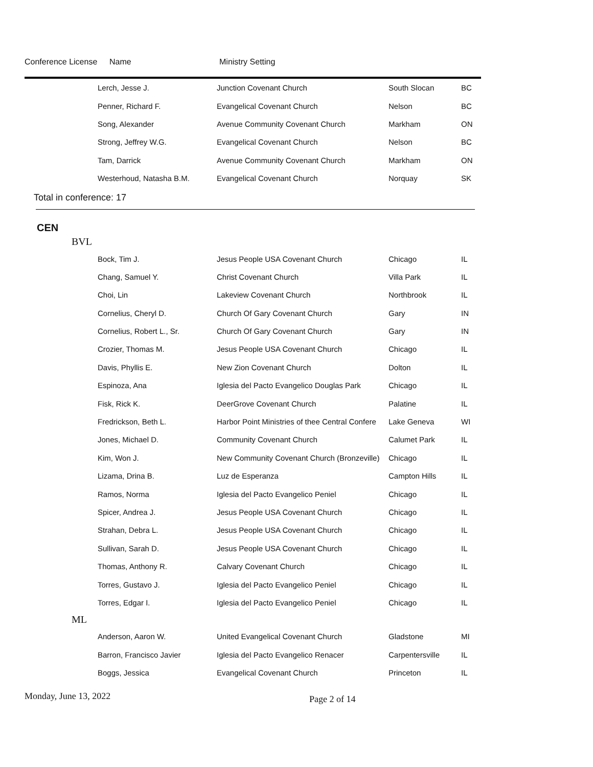Conference License Name Ministry Setting
| Lerch, Jesse J. | Junction Covenant Church | South Slocan | BC |
| Penner, Richard F. | Evangelical Covenant Church | Nelson | BC |
| Song, Alexander | Avenue Community Covenant Church | Markham | ON |
| Strong, Jeffrey W.G. | Evangelical Covenant Church | Nelson | BC |
| Tam, Darrick | Avenue Community Covenant Church | Markham | ON |
| Westerhoud, Natasha B.M. | Evangelical Covenant Church | Norquay | SK |
Total in conference: 17
CEN
BVL
| Bock, Tim J. | Jesus People USA Covenant Church | Chicago | IL |
| Chang, Samuel Y. | Christ Covenant Church | Villa Park | IL |
| Choi, Lin | Lakeview Covenant Church | Northbrook | IL |
| Cornelius, Cheryl D. | Church Of Gary Covenant Church | Gary | IN |
| Cornelius, Robert L., Sr. | Church Of Gary Covenant Church | Gary | IN |
| Crozier, Thomas M. | Jesus People USA Covenant Church | Chicago | IL |
| Davis, Phyllis E. | New Zion Covenant Church | Dolton | IL |
| Espinoza, Ana | Iglesia del Pacto Evangelico Douglas Park | Chicago | IL |
| Fisk, Rick K. | DeerGrove Covenant Church | Palatine | IL |
| Fredrickson, Beth L. | Harbor Point Ministries of thee Central Confere | Lake Geneva | WI |
| Jones, Michael D. | Community Covenant Church | Calumet Park | IL |
| Kim, Won J. | New Community Covenant Church (Bronzeville) | Chicago | IL |
| Lizama, Drina B. | Luz de Esperanza | Campton Hills | IL |
| Ramos, Norma | Iglesia del Pacto Evangelico Peniel | Chicago | IL |
| Spicer, Andrea J. | Jesus People USA Covenant Church | Chicago | IL |
| Strahan, Debra L. | Jesus People USA Covenant Church | Chicago | IL |
| Sullivan, Sarah D. | Jesus People USA Covenant Church | Chicago | IL |
| Thomas, Anthony R. | Calvary Covenant Church | Chicago | IL |
| Torres, Gustavo J. | Iglesia del Pacto Evangelico Peniel | Chicago | IL |
| Torres, Edgar I. | Iglesia del Pacto Evangelico Peniel | Chicago | IL |
ML
| Anderson, Aaron W. | United Evangelical Covenant Church | Gladstone | MI |
| Barron, Francisco Javier | Iglesia del Pacto Evangelico Renacer | Carpentersville | IL |
| Boggs, Jessica | Evangelical Covenant Church | Princeton | IL |
Monday, June 13, 2022
Page 2 of 14